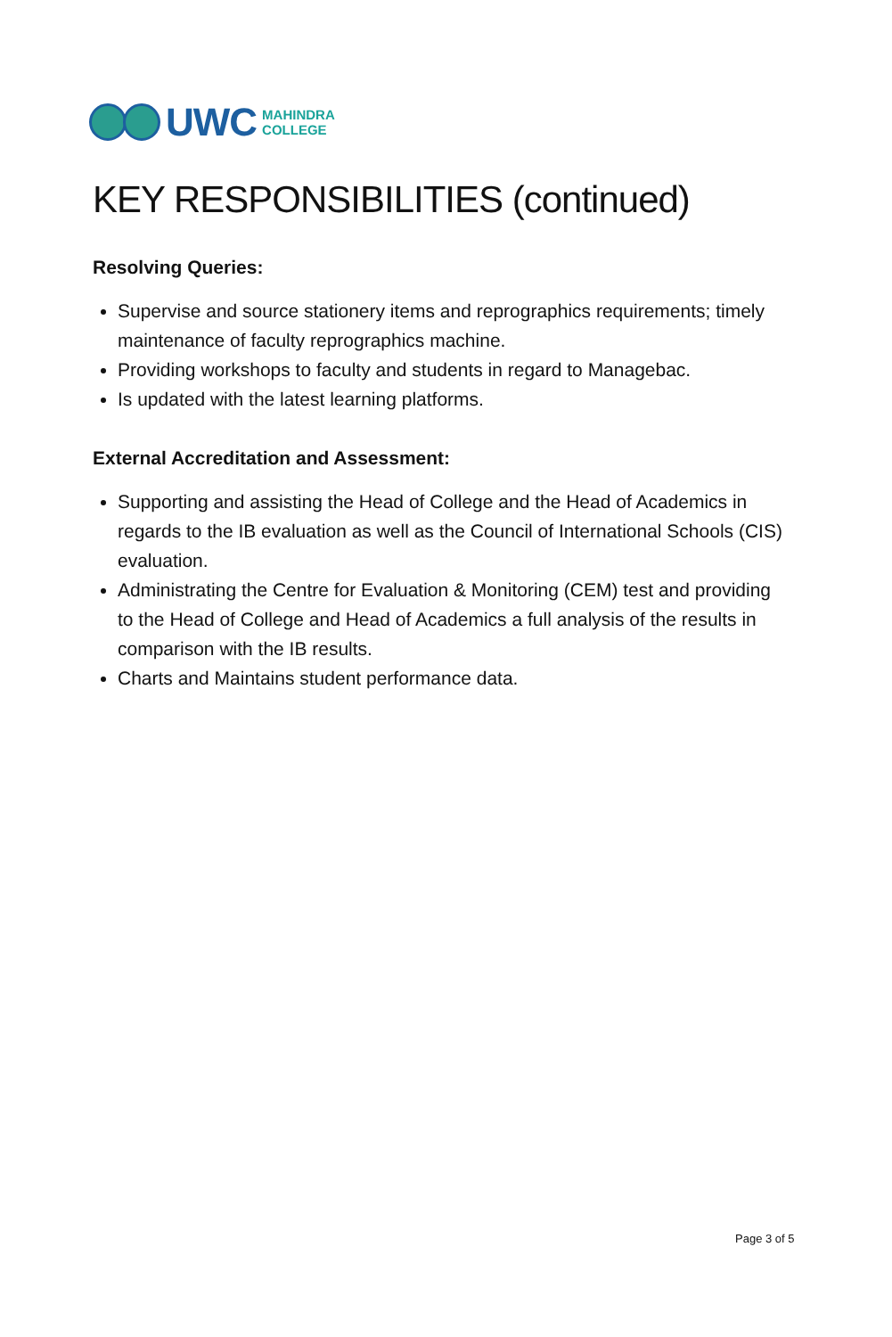UWC MAHINDRA
COLLEGE
KEY RESPONSIBILITIES (continued)
Resolving Queries:
Supervise and source stationery items and reprographics requirements; timely maintenance of faculty reprographics machine.
Providing workshops to faculty and students in regard to Managebac.
Is updated with the latest learning platforms.
External Accreditation and Assessment:
Supporting and assisting the Head of College and the Head of Academics in regards to the IB evaluation as well as the Council of International Schools (CIS) evaluation.
Administrating the Centre for Evaluation & Monitoring (CEM) test and providing to the Head of College and Head of Academics a full analysis of the results in comparison with the IB results.
Charts and Maintains student performance data.
Page 3 of 5